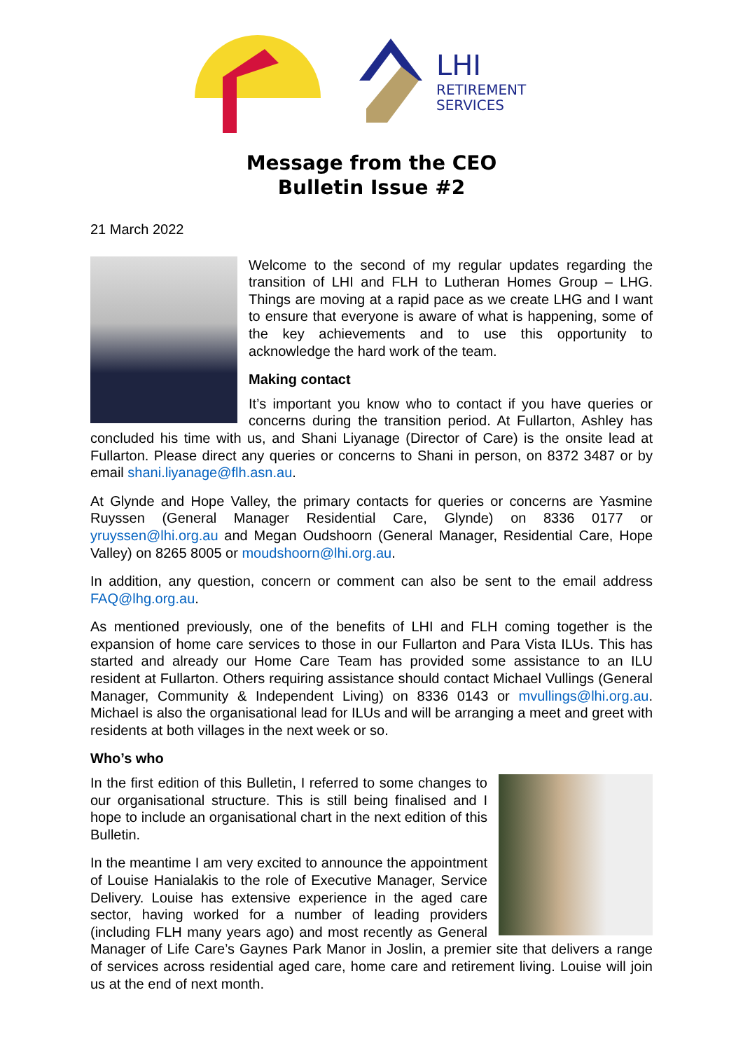LHI
RETIREMENT
SERVICES
Message from the CEO
Bulletin Issue #2
21 March 2022
Welcome to the second of my regular updates regarding the transition of LHI and FLH to Lutheran Homes Group – LHG. Things are moving at a rapid pace as we create LHG and I want to ensure that everyone is aware of what is happening, some of the key achievements and to use this opportunity to acknowledge the hard work of the team.
Making contact
It’s important you know who to contact if you have queries or concerns during the transition period. At Fullarton, Ashley has concluded his time with us, and Shani Liyanage (Director of Care) is the onsite lead at Fullarton. Please direct any queries or concerns to Shani in person, on 8372 3487 or by email shani.liyanage@flh.asn.au.
At Glynde and Hope Valley, the primary contacts for queries or concerns are Yasmine Ruyssen (General Manager Residential Care, Glynde) on 8336 0177 or yruyssen@lhi.org.au and Megan Oudshoorn (General Manager, Residential Care, Hope Valley) on 8265 8005 or moudshoorn@lhi.org.au.
In addition, any question, concern or comment can also be sent to the email address FAQ@lhg.org.au.
As mentioned previously, one of the benefits of LHI and FLH coming together is the expansion of home care services to those in our Fullarton and Para Vista ILUs. This has started and already our Home Care Team has provided some assistance to an ILU resident at Fullarton. Others requiring assistance should contact Michael Vullings (General Manager, Community & Independent Living) on 8336 0143 or mvullings@lhi.org.au. Michael is also the organisational lead for ILUs and will be arranging a meet and greet with residents at both villages in the next week or so.
Who’s who
In the first edition of this Bulletin, I referred to some changes to our organisational structure. This is still being finalised and I hope to include an organisational chart in the next edition of this Bulletin.
In the meantime I am very excited to announce the appointment of Louise Hanialakis to the role of Executive Manager, Service Delivery. Louise has extensive experience in the aged care sector, having worked for a number of leading providers (including FLH many years ago) and most recently as General Manager of Life Care’s Gaynes Park Manor in Joslin, a premier site that delivers a range of services across residential aged care, home care and retirement living. Louise will join us at the end of next month.